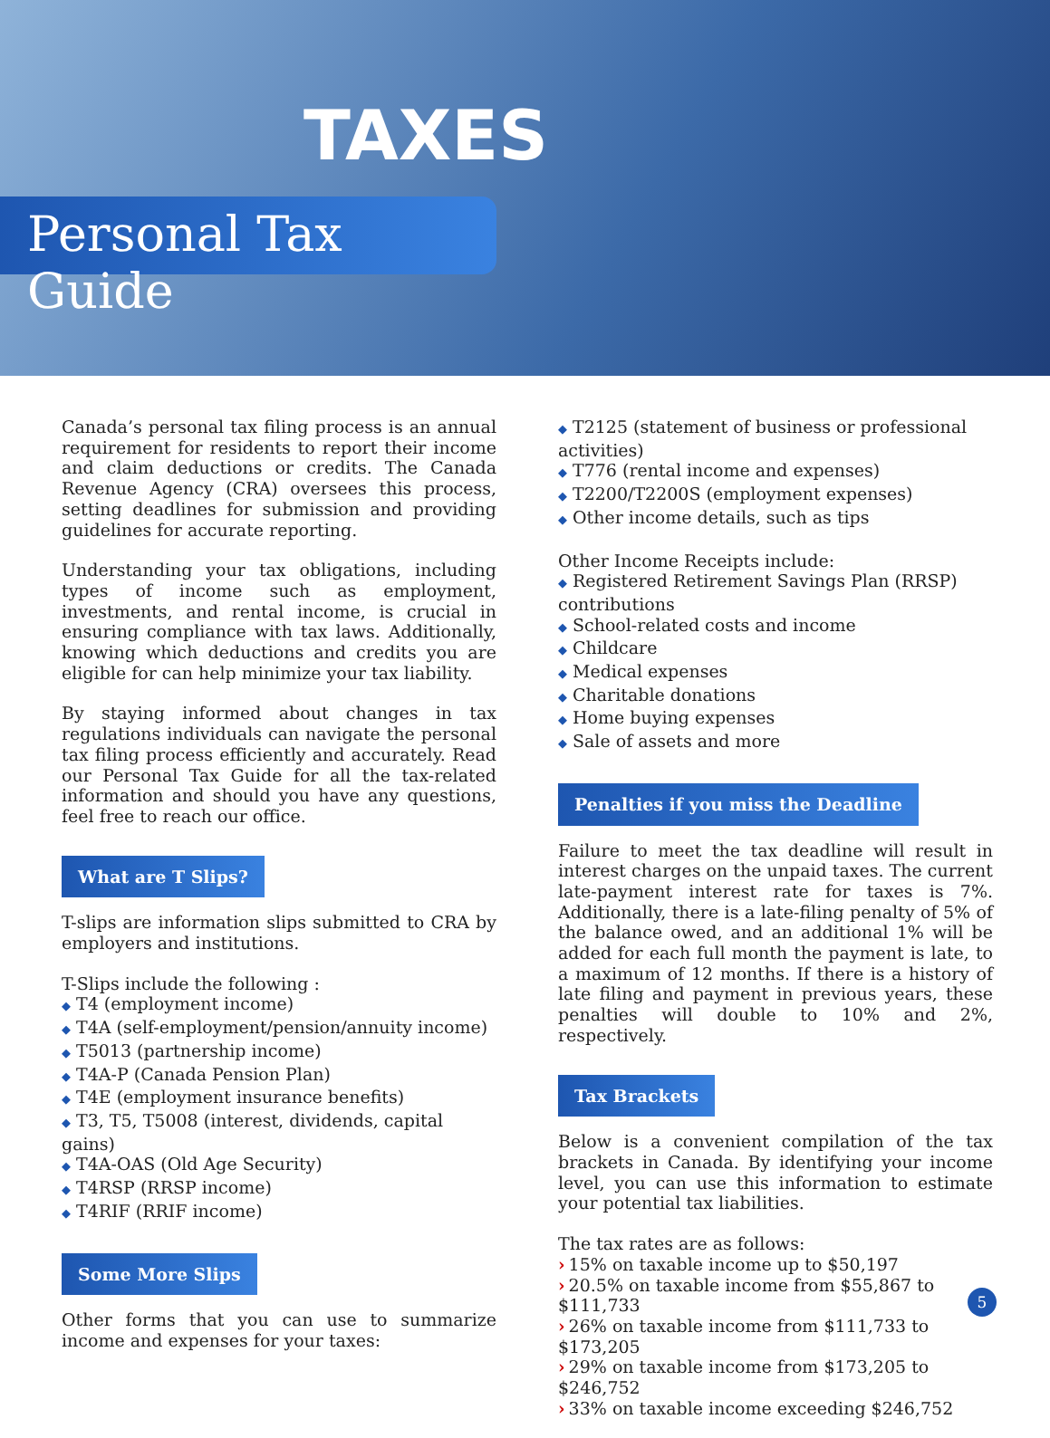TAXES
Personal Tax Guide
Canada’s personal tax filing process is an annual requirement for residents to report their income and claim deductions or credits. The Canada Revenue Agency (CRA) oversees this process, setting deadlines for submission and providing guidelines for accurate reporting.
Understanding your tax obligations, including types of income such as employment, investments, and rental income, is crucial in ensuring compliance with tax laws. Additionally, knowing which deductions and credits you are eligible for can help minimize your tax liability.
By staying informed about changes in tax regulations individuals can navigate the personal tax filing process efficiently and accurately. Read our Personal Tax Guide for all the tax-related information and should you have any questions, feel free to reach our office.
What are T Slips?
T-slips are information slips submitted to CRA by employers and institutions.
T-Slips include the following :
◆ T4 (employment income)
◆ T4A (self-employment/pension/annuity income)
◆ T5013 (partnership income)
◆ T4A-P (Canada Pension Plan)
◆ T4E (employment insurance benefits)
◆ T3, T5, T5008 (interest, dividends, capital gains)
◆ T4A-OAS (Old Age Security)
◆ T4RSP (RRSP income)
◆ T4RIF (RRIF income)
Some More Slips
Other forms that you can use to summarize income and expenses for your taxes:
◆ T2125 (statement of business or professional activities)
◆ T776 (rental income and expenses)
◆ T2200/T2200S (employment expenses)
◆ Other income details, such as tips
Other Income Receipts include:
◆ Registered Retirement Savings Plan (RRSP) contributions
◆ School-related costs and income
◆ Childcare
◆ Medical expenses
◆ Charitable donations
◆ Home buying expenses
◆ Sale of assets and more
Penalties if you miss the Deadline
Failure to meet the tax deadline will result in interest charges on the unpaid taxes. The current late-payment interest rate for taxes is 7%. Additionally, there is a late-filing penalty of 5% of the balance owed, and an additional 1% will be added for each full month the payment is late, to a maximum of 12 months. If there is a history of late filing and payment in previous years, these penalties will double to 10% and 2%, respectively.
Tax Brackets
Below is a convenient compilation of the tax brackets in Canada. By identifying your income level, you can use this information to estimate your potential tax liabilities.
The tax rates are as follows:
› 15% on taxable income up to $50,197
› 20.5% on taxable income from $55,867 to $111,733
› 26% on taxable income from $111,733 to $173,205
› 29% on taxable income from $173,205 to $246,752
› 33% on taxable income exceeding $246,752
5